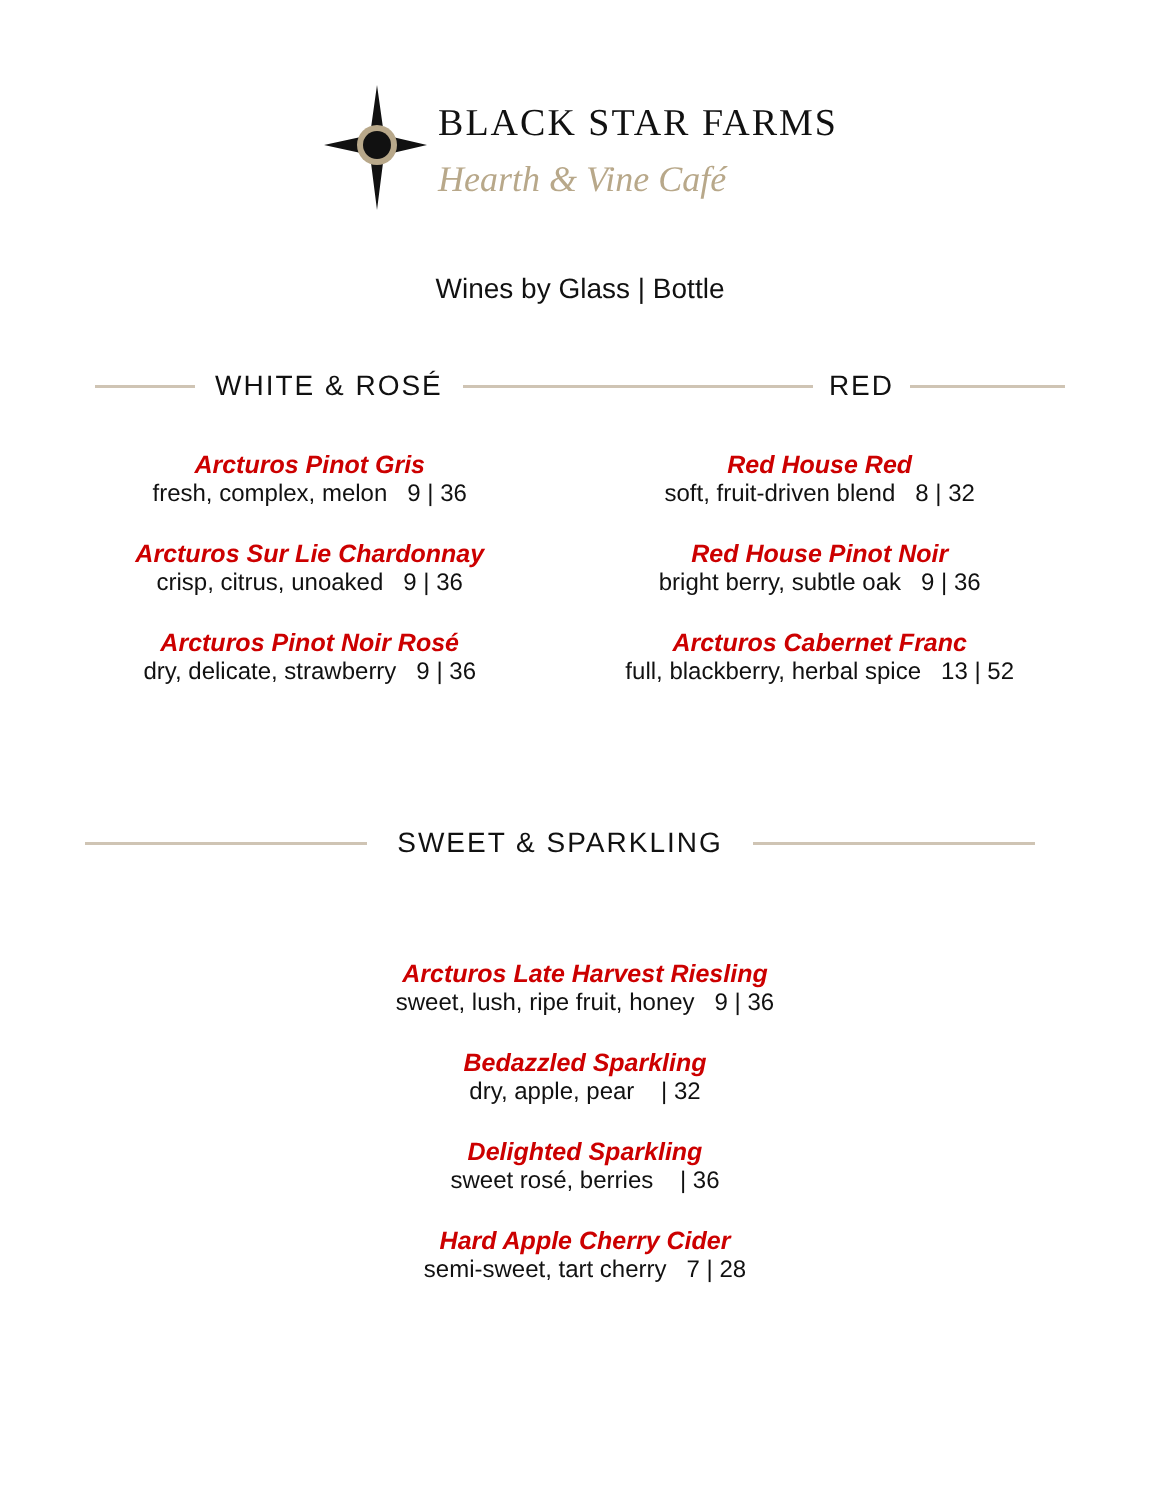BLACK STAR FARMS
Hearth & Vine Café
Wines by Glass | Bottle
WHITE & ROSÉ RED
Arcturos Pinot Gris
fresh, complex, melon 9 | 36
Arcturos Sur Lie Chardonnay
crisp, citrus, unoaked 9 | 36
Arcturos Pinot Noir Rosé
dry, delicate, strawberry 9 | 36
Red House Red
soft, fruit-driven blend 8 | 32
Red House Pinot Noir
bright berry, subtle oak 9 | 36
Arcturos Cabernet Franc
full, blackberry, herbal spice 13 | 52
SWEET & SPARKLING
Arcturos Late Harvest Riesling
sweet, lush, ripe fruit, honey 9 | 36
Bedazzled Sparkling
dry, apple, pear | 32
Delighted Sparkling
sweet rosé, berries | 36
Hard Apple Cherry Cider
semi-sweet, tart cherry 7 | 28